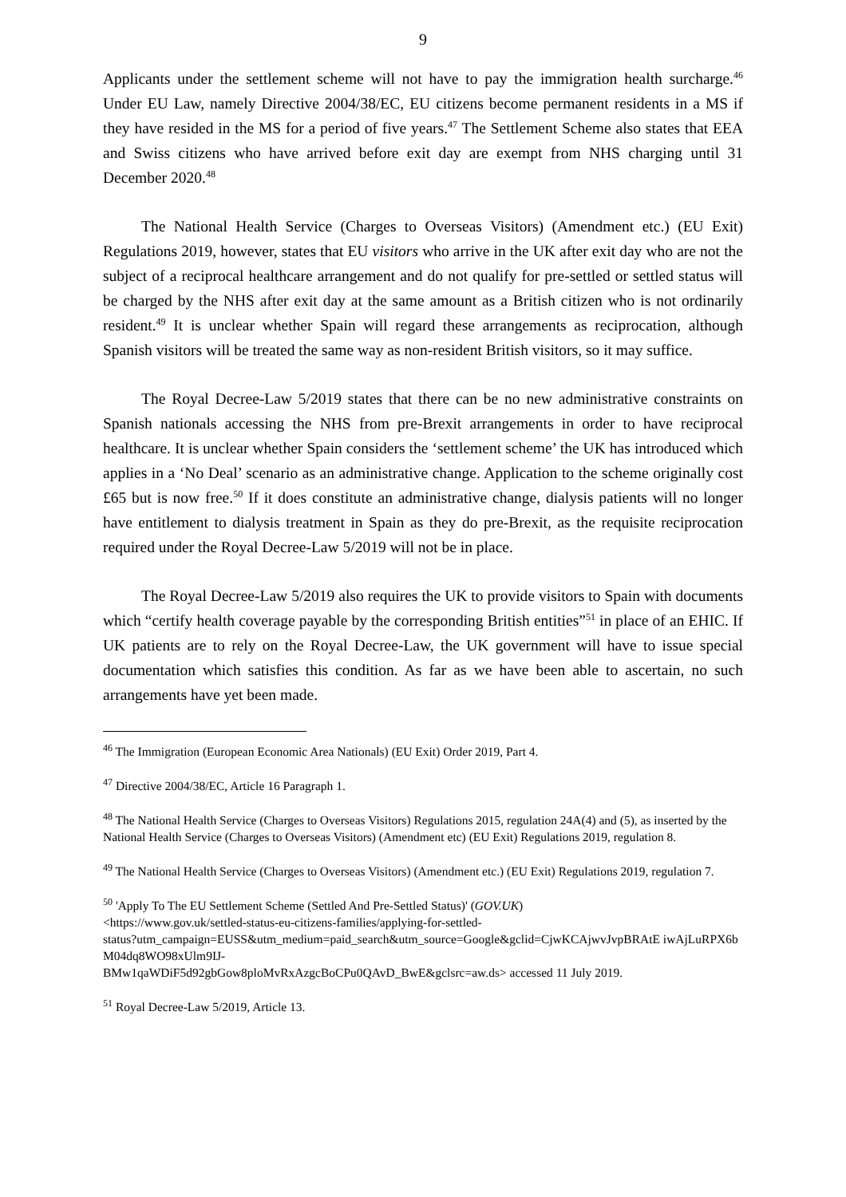9
Applicants under the settlement scheme will not have to pay the immigration health surcharge.<sup>46</sup> Under EU Law, namely Directive 2004/38/EC, EU citizens become permanent residents in a MS if they have resided in the MS for a period of five years.<sup>47</sup> The Settlement Scheme also states that EEA and Swiss citizens who have arrived before exit day are exempt from NHS charging until 31 December 2020.<sup>48</sup>
The National Health Service (Charges to Overseas Visitors) (Amendment etc.) (EU Exit) Regulations 2019, however, states that EU visitors who arrive in the UK after exit day who are not the subject of a reciprocal healthcare arrangement and do not qualify for pre-settled or settled status will be charged by the NHS after exit day at the same amount as a British citizen who is not ordinarily resident.<sup>49</sup> It is unclear whether Spain will regard these arrangements as reciprocation, although Spanish visitors will be treated the same way as non-resident British visitors, so it may suffice.
The Royal Decree-Law 5/2019 states that there can be no new administrative constraints on Spanish nationals accessing the NHS from pre-Brexit arrangements in order to have reciprocal healthcare. It is unclear whether Spain considers the ‘settlement scheme’ the UK has introduced which applies in a ‘No Deal’ scenario as an administrative change. Application to the scheme originally cost £65 but is now free.<sup>50</sup> If it does constitute an administrative change, dialysis patients will no longer have entitlement to dialysis treatment in Spain as they do pre-Brexit, as the requisite reciprocation required under the Royal Decree-Law 5/2019 will not be in place.
The Royal Decree-Law 5/2019 also requires the UK to provide visitors to Spain with documents which “certify health coverage payable by the corresponding British entities”<sup>51</sup> in place of an EHIC. If UK patients are to rely on the Royal Decree-Law, the UK government will have to issue special documentation which satisfies this condition. As far as we have been able to ascertain, no such arrangements have yet been made.
<sup>46</sup> The Immigration (European Economic Area Nationals) (EU Exit) Order 2019, Part 4.
<sup>47</sup> Directive 2004/38/EC, Article 16 Paragraph 1.
<sup>48</sup> The National Health Service (Charges to Overseas Visitors) Regulations 2015, regulation 24A(4) and (5), as inserted by the National Health Service (Charges to Overseas Visitors) (Amendment etc) (EU Exit) Regulations 2019, regulation 8.
<sup>49</sup> The National Health Service (Charges to Overseas Visitors) (Amendment etc.) (EU Exit) Regulations 2019, regulation 7.
<sup>50</sup> 'Apply To The EU Settlement Scheme (Settled And Pre-Settled Status)' (GOV.UK)
<https://www.gov.uk/settled-status-eu-citizens-families/applying-for-settled-
status?utm_campaign=EUSS&utm_medium=paid_search&utm_source=Google&gclid=CjwKCAjwvJvpBRAtE iwAjLuRPX6bM04dq8WO98xUlm9IJ-
BMw1qaWDiF5d92gbGow8ploMvRxAzgcBoCPu0QAvD_BwE&gclsrc=aw.ds> accessed 11 July 2019.
<sup>51</sup> Royal Decree-Law 5/2019, Article 13.